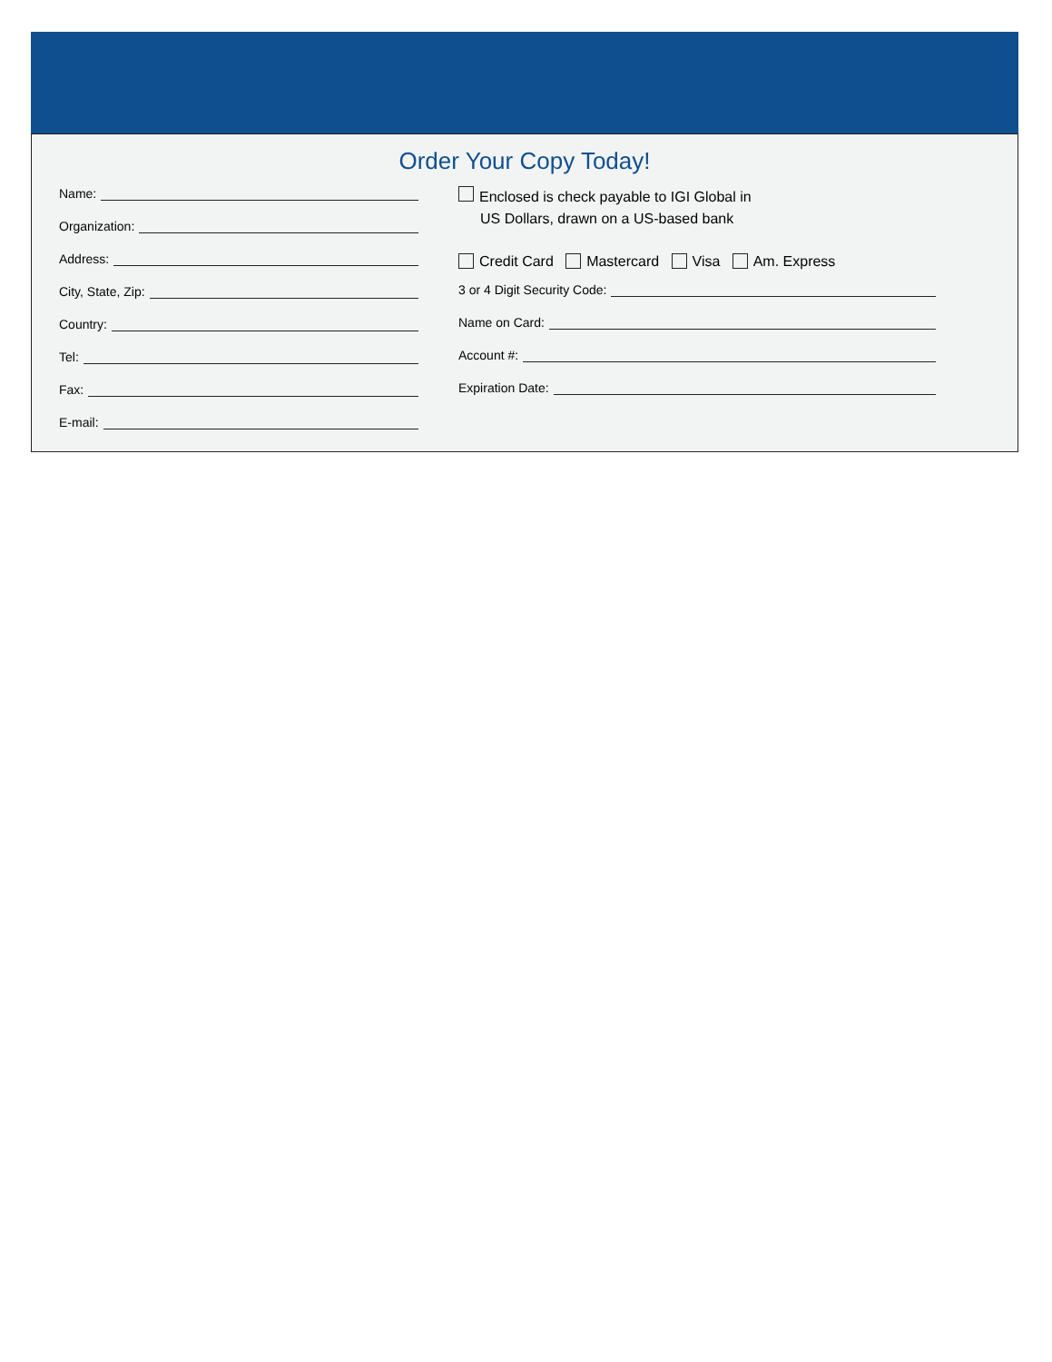Order Your Copy Today!
Name:
Organization:
Address:
City, State, Zip:
Country:
Tel:
Fax:
E-mail:
Enclosed is check payable to IGI Global in
US Dollars, drawn on a US-based bank
Credit Card Mastercard Visa Am. Express
3 or 4 Digit Security Code:
Name on Card:
Account #:
Expiration Date: